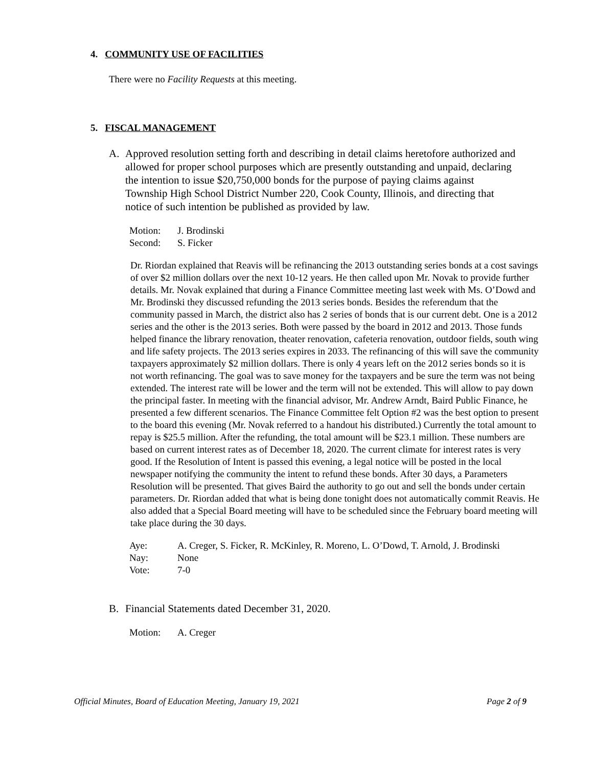4. COMMUNITY USE OF FACILITIES
There were no Facility Requests at this meeting.
5. FISCAL MANAGEMENT
A. Approved resolution setting forth and describing in detail claims heretofore authorized and allowed for proper school purposes which are presently outstanding and unpaid, declaring the intention to issue $20,750,000 bonds for the purpose of paying claims against Township High School District Number 220, Cook County, Illinois, and directing that notice of such intention be published as provided by law.
| Motion: | J. Brodinski |
| Second: | S. Ficker |
Dr. Riordan explained that Reavis will be refinancing the 2013 outstanding series bonds at a cost savings of over $2 million dollars over the next 10-12 years. He then called upon Mr. Novak to provide further details. Mr. Novak explained that during a Finance Committee meeting last week with Ms. O’Dowd and Mr. Brodinski they discussed refunding the 2013 series bonds. Besides the referendum that the community passed in March, the district also has 2 series of bonds that is our current debt. One is a 2012 series and the other is the 2013 series. Both were passed by the board in 2012 and 2013. Those funds helped finance the library renovation, theater renovation, cafeteria renovation, outdoor fields, south wing and life safety projects. The 2013 series expires in 2033. The refinancing of this will save the community taxpayers approximately $2 million dollars. There is only 4 years left on the 2012 series bonds so it is not worth refinancing. The goal was to save money for the taxpayers and be sure the term was not being extended. The interest rate will be lower and the term will not be extended. This will allow to pay down the principal faster. In meeting with the financial advisor, Mr. Andrew Arndt, Baird Public Finance, he presented a few different scenarios. The Finance Committee felt Option #2 was the best option to present to the board this evening (Mr. Novak referred to a handout his distributed.) Currently the total amount to repay is $25.5 million. After the refunding, the total amount will be $23.1 million. These numbers are based on current interest rates as of December 18, 2020. The current climate for interest rates is very good. If the Resolution of Intent is passed this evening, a legal notice will be posted in the local newspaper notifying the community the intent to refund these bonds. After 30 days, a Parameters Resolution will be presented. That gives Baird the authority to go out and sell the bonds under certain parameters. Dr. Riordan added that what is being done tonight does not automatically commit Reavis. He also added that a Special Board meeting will have to be scheduled since the February board meeting will take place during the 30 days.
| Aye: | A. Creger, S. Ficker, R. McKinley, R. Moreno, L. O’Dowd, T. Arnold, J. Brodinski |
| Nay: | None |
| Vote: | 7-0 |
B. Financial Statements dated December 31, 2020.
| Motion: | A. Creger |
Official Minutes, Board of Education Meeting, January 19, 2021 Page 2 of 9